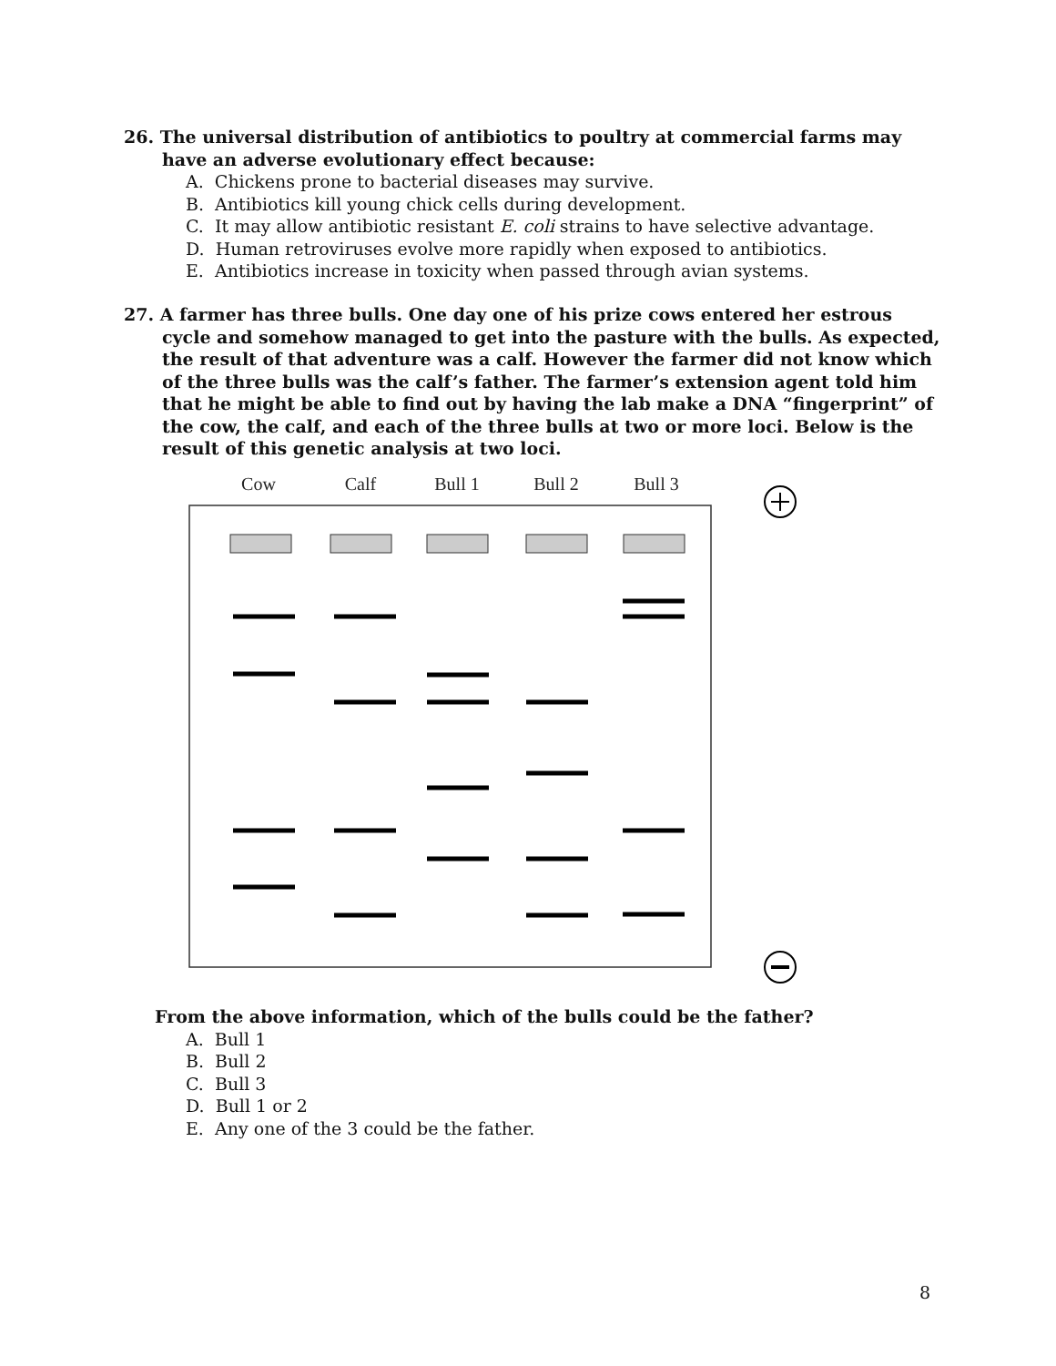26. The universal distribution of antibiotics to poultry at commercial farms may have an adverse evolutionary effect because:
A. Chickens prone to bacterial diseases may survive.
B. Antibiotics kill young chick cells during development.
C. It may allow antibiotic resistant E. coli strains to have selective advantage.
D. Human retroviruses evolve more rapidly when exposed to antibiotics.
E. Antibiotics increase in toxicity when passed through avian systems.
27. A farmer has three bulls. One day one of his prize cows entered her estrous cycle and somehow managed to get into the pasture with the bulls. As expected, the result of that adventure was a calf. However the farmer did not know which of the three bulls was the calf’s father. The farmer’s extension agent told him that he might be able to find out by having the lab make a DNA “fingerprint” of the cow, the calf, and each of the three bulls at two or more loci. Below is the result of this genetic analysis at two loci.
Cow
Calf
Bull 1
Bull 2
Bull 3
From the above information, which of the bulls could be the father?
A. Bull 1
B. Bull 2
C. Bull 3
D. Bull 1 or 2
E. Any one of the 3 could be the father.
8